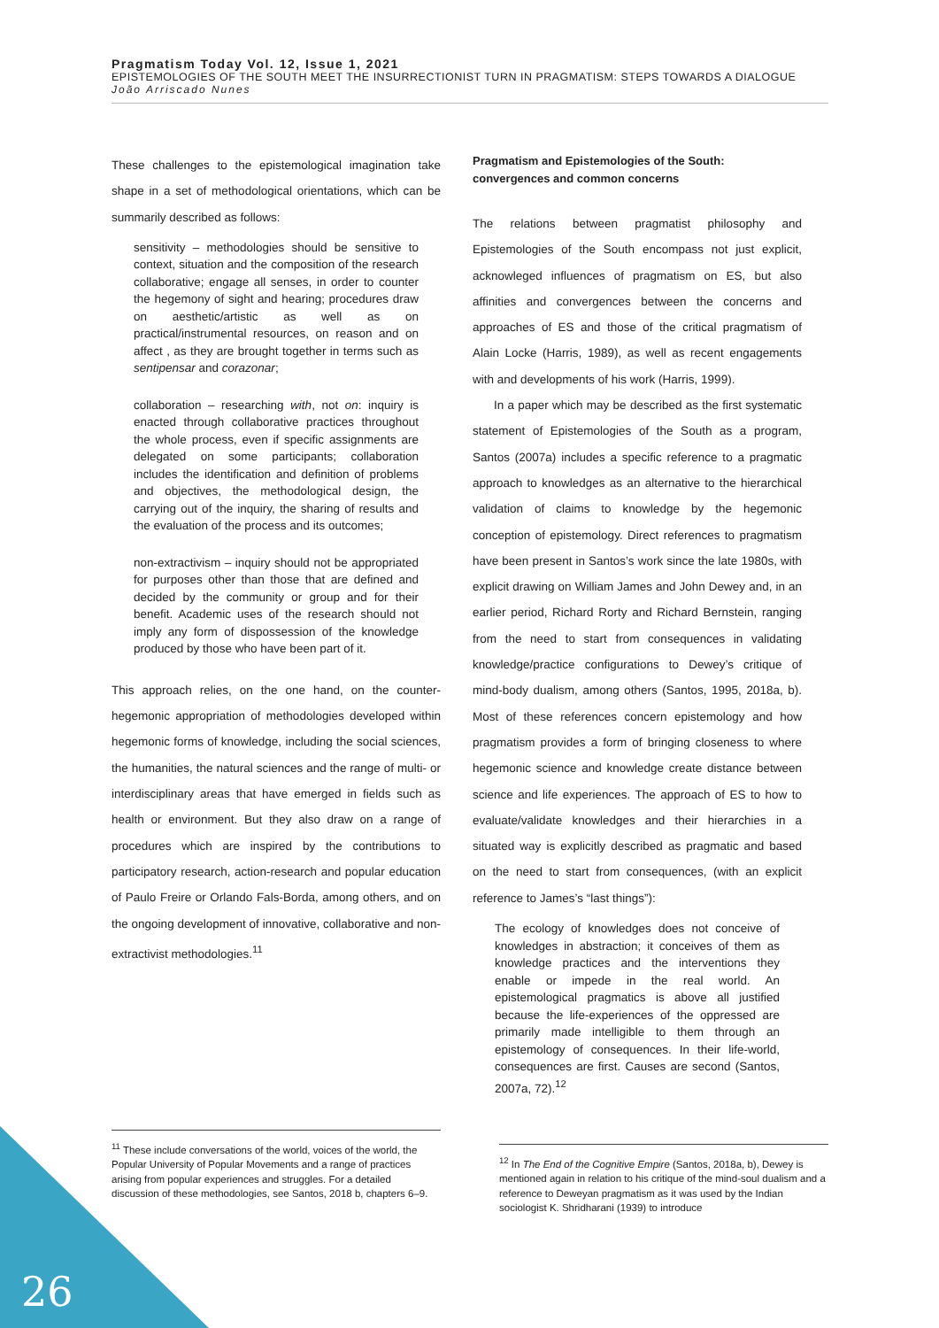Pragmatism Today Vol. 12, Issue 1, 2021
EPISTEMOLOGIES OF THE SOUTH MEET THE INSURRECTIONIST TURN IN PRAGMATISM: STEPS TOWARDS A DIALOGUE
João Arriscado Nunes
These challenges to the epistemological imagination take shape in a set of methodological orientations, which can be summarily described as follows:
sensitivity – methodologies should be sensitive to context, situation and the composition of the research collaborative; engage all senses, in order to counter the hegemony of sight and hearing; procedures draw on aesthetic/artistic as well as on practical/instrumental resources, on reason and on affect , as they are brought together in terms such as sentipensar and corazonar;
collaboration – researching with, not on: inquiry is enacted through collaborative practices throughout the whole process, even if specific assignments are delegated on some participants; collaboration includes the identification and definition of problems and objectives, the methodological design, the carrying out of the inquiry, the sharing of results and the evaluation of the process and its outcomes;
non-extractivism – inquiry should not be appropriated for purposes other than those that are defined and decided by the community or group and for their benefit. Academic uses of the research should not imply any form of dispossession of the knowledge produced by those who have been part of it.
This approach relies, on the one hand, on the counter-hegemonic appropriation of methodologies developed within hegemonic forms of knowledge, including the social sciences, the humanities, the natural sciences and the range of multi- or interdisciplinary areas that have emerged in fields such as health or environment. But they also draw on a range of procedures which are inspired by the contributions to participatory research, action-research and popular education of Paulo Freire or Orlando Fals-Borda, among others, and on the ongoing development of innovative, collaborative and non-extractivist methodologies.<sup>11</sup>
Pragmatism and Epistemologies of the South: convergences and common concerns
The relations between pragmatist philosophy and Epistemologies of the South encompass not just explicit, acknowleged influences of pragmatism on ES, but also affinities and convergences between the concerns and approaches of ES and those of the critical pragmatism of Alain Locke (Harris, 1989), as well as recent engagements with and developments of his work (Harris, 1999).
In a paper which may be described as the first systematic statement of Epistemologies of the South as a program, Santos (2007a) includes a specific reference to a pragmatic approach to knowledges as an alternative to the hierarchical validation of claims to knowledge by the hegemonic conception of epistemology. Direct references to pragmatism have been present in Santos’s work since the late 1980s, with explicit drawing on William James and John Dewey and, in an earlier period, Richard Rorty and Richard Bernstein, ranging from the need to start from consequences in validating knowledge/practice configurations to Dewey’s critique of mind-body dualism, among others (Santos, 1995, 2018a, b). Most of these references concern epistemology and how pragmatism provides a form of bringing closeness to where hegemonic science and knowledge create distance between science and life experiences. The approach of ES to how to evaluate/validate knowledges and their hierarchies in a situated way is explicitly described as pragmatic and based on the need to start from consequences, (with an explicit reference to James’s “last things”):
The ecology of knowledges does not conceive of knowledges in abstraction; it conceives of them as knowledge practices and the interventions they enable or impede in the real world. An epistemological pragmatics is above all justified because the life-experiences of the oppressed are primarily made intelligible to them through an epistemology of consequences. In their life-world, consequences are first. Causes are second (Santos, 2007a, 72).<sup>12</sup>
<sup>11</sup> These include conversations of the world, voices of the world, the Popular University of Popular Movements and a range of practices arising from popular experiences and struggles. For a detailed discussion of these methodologies, see Santos, 2018 b, chapters 6–9.
<sup>12</sup> In The End of the Cognitive Empire (Santos, 2018a, b), Dewey is mentioned again in relation to his critique of the mind-soul dualism and a reference to Deweyan pragmatism as it was used by the Indian sociologist K. Shridharani (1939) to introduce
26